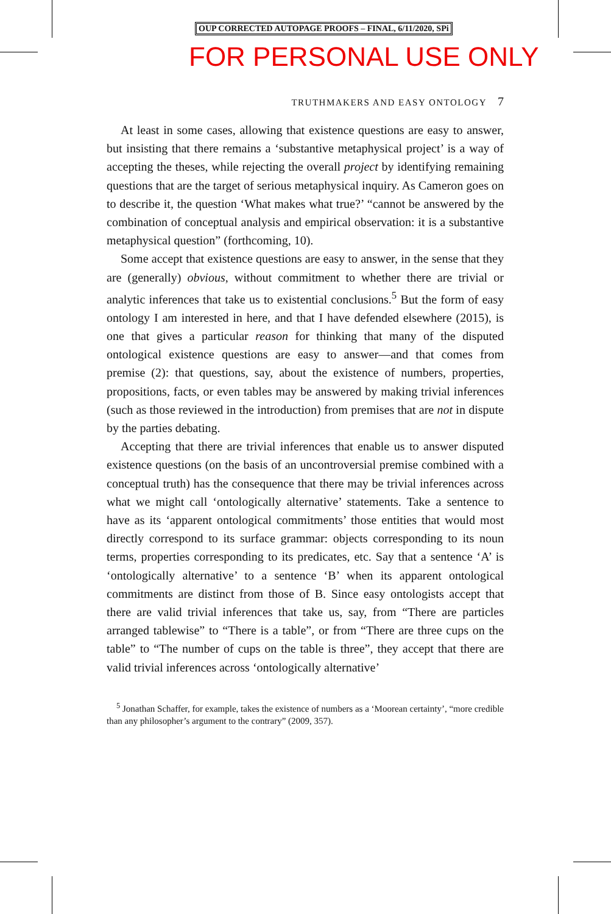OUP CORRECTED AUTOPAGE PROOFS – FINAL, 6/11/2020, SPi
FOR PERSONAL USE ONLY
TRUTHMAKERS AND EASY ONTOLOGY 7
At least in some cases, allowing that existence questions are easy to answer, but insisting that there remains a ‘substantive metaphysical project’ is a way of accepting the theses, while rejecting the overall project by identifying remaining questions that are the target of serious metaphysical inquiry. As Cameron goes on to describe it, the question ‘What makes what true?’ “cannot be answered by the combination of conceptual analysis and empirical observation: it is a substantive metaphysical question” (forthcoming, 10).
Some accept that existence questions are easy to answer, in the sense that they are (generally) obvious, without commitment to whether there are trivial or analytic inferences that take us to existential conclusions.<sup>5</sup> But the form of easy ontology I am interested in here, and that I have defended elsewhere (2015), is one that gives a particular reason for thinking that many of the disputed ontological existence questions are easy to answer—and that comes from premise (2): that questions, say, about the existence of numbers, properties, propositions, facts, or even tables may be answered by making trivial inferences (such as those reviewed in the introduction) from premises that are not in dispute by the parties debating.
Accepting that there are trivial inferences that enable us to answer disputed existence questions (on the basis of an uncontroversial premise combined with a conceptual truth) has the consequence that there may be trivial inferences across what we might call ‘ontologically alternative’ statements. Take a sentence to have as its ‘apparent ontological commitments’ those entities that would most directly correspond to its surface grammar: objects corresponding to its noun terms, properties corresponding to its predicates, etc. Say that a sentence ‘A’ is ‘ontologically alternative’ to a sentence ‘B’ when its apparent ontological commitments are distinct from those of B. Since easy ontologists accept that there are valid trivial inferences that take us, say, from “There are particles arranged tablewise” to “There is a table”, or from “There are three cups on the table” to “The number of cups on the table is three”, they accept that there are valid trivial inferences across ‘ontologically alternative’
<sup>5</sup> Jonathan Schaffer, for example, takes the existence of numbers as a ‘Moorean certainty’, “more credible than any philosopher’s argument to the contrary” (2009, 357).